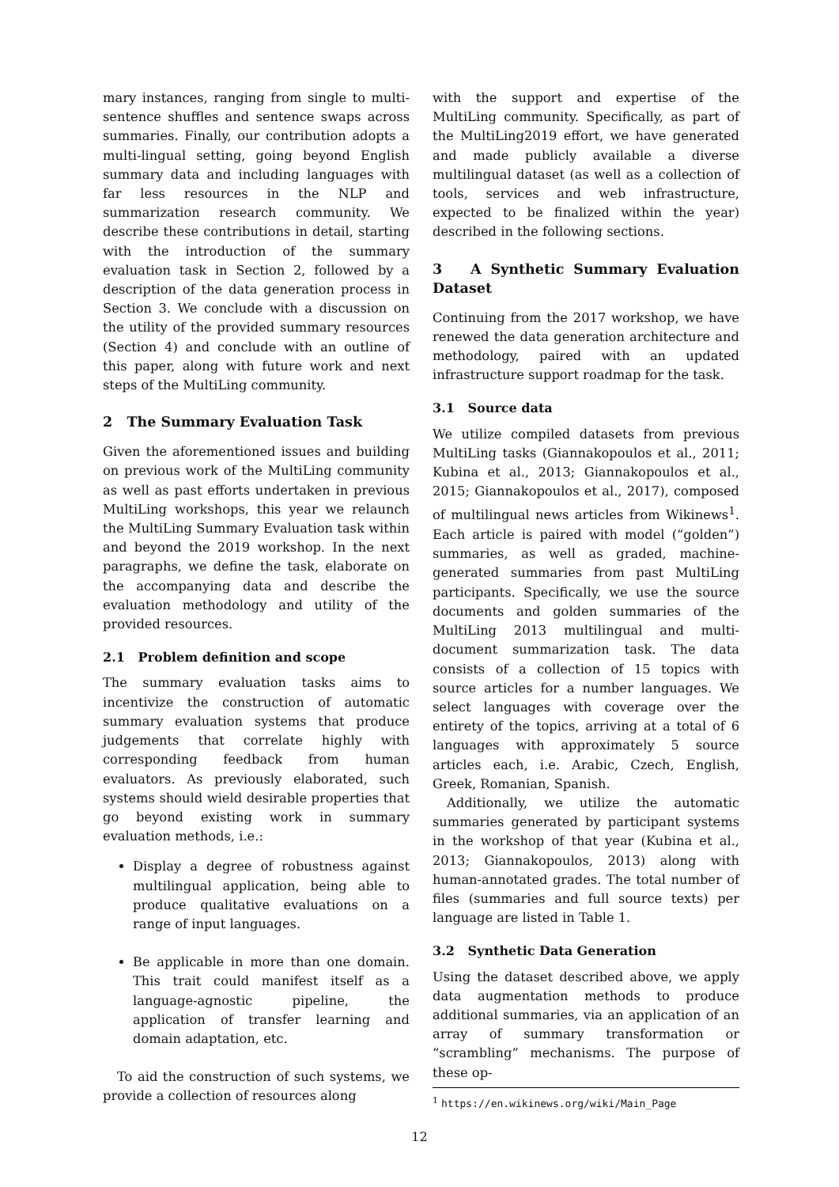mary instances, ranging from single to multi-sentence shuffles and sentence swaps across summaries. Finally, our contribution adopts a multi-lingual setting, going beyond English summary data and including languages with far less resources in the NLP and summarization research community. We describe these contributions in detail, starting with the introduction of the summary evaluation task in Section 2, followed by a description of the data generation process in Section 3. We conclude with a discussion on the utility of the provided summary resources (Section 4) and conclude with an outline of this paper, along with future work and next steps of the MultiLing community.
2 The Summary Evaluation Task
Given the aforementioned issues and building on previous work of the MultiLing community as well as past efforts undertaken in previous MultiLing workshops, this year we relaunch the MultiLing Summary Evaluation task within and beyond the 2019 workshop. In the next paragraphs, we define the task, elaborate on the accompanying data and describe the evaluation methodology and utility of the provided resources.
2.1 Problem definition and scope
The summary evaluation tasks aims to incentivize the construction of automatic summary evaluation systems that produce judgements that correlate highly with corresponding feedback from human evaluators. As previously elaborated, such systems should wield desirable properties that go beyond existing work in summary evaluation methods, i.e.:
Display a degree of robustness against multilingual application, being able to produce qualitative evaluations on a range of input languages.
Be applicable in more than one domain. This trait could manifest itself as a language-agnostic pipeline, the application of transfer learning and domain adaptation, etc.
To aid the construction of such systems, we provide a collection of resources along
with the support and expertise of the MultiLing community. Specifically, as part of the MultiLing2019 effort, we have generated and made publicly available a diverse multilingual dataset (as well as a collection of tools, services and web infrastructure, expected to be finalized within the year) described in the following sections.
3 A Synthetic Summary Evaluation Dataset
Continuing from the 2017 workshop, we have renewed the data generation architecture and methodology, paired with an updated infrastructure support roadmap for the task.
3.1 Source data
We utilize compiled datasets from previous MultiLing tasks (Giannakopoulos et al., 2011; Kubina et al., 2013; Giannakopoulos et al., 2015; Giannakopoulos et al., 2017), composed of multilingual news articles from Wikinews<sup>1</sup>. Each article is paired with model (“golden”) summaries, as well as graded, machine-generated summaries from past MultiLing participants. Specifically, we use the source documents and golden summaries of the MultiLing 2013 multilingual and multi-document summarization task. The data consists of a collection of 15 topics with source articles for a number languages. We select languages with coverage over the entirety of the topics, arriving at a total of 6 languages with approximately 5 source articles each, i.e. Arabic, Czech, English, Greek, Romanian, Spanish.
Additionally, we utilize the automatic summaries generated by participant systems in the workshop of that year (Kubina et al., 2013; Giannakopoulos, 2013) along with human-annotated grades. The total number of files (summaries and full source texts) per language are listed in Table 1.
3.2 Synthetic Data Generation
Using the dataset described above, we apply data augmentation methods to produce additional summaries, via an application of an array of summary transformation or “scrambling” mechanisms. The purpose of these op-
<sup>1</sup> https://en.wikinews.org/wiki/Main_Page
12